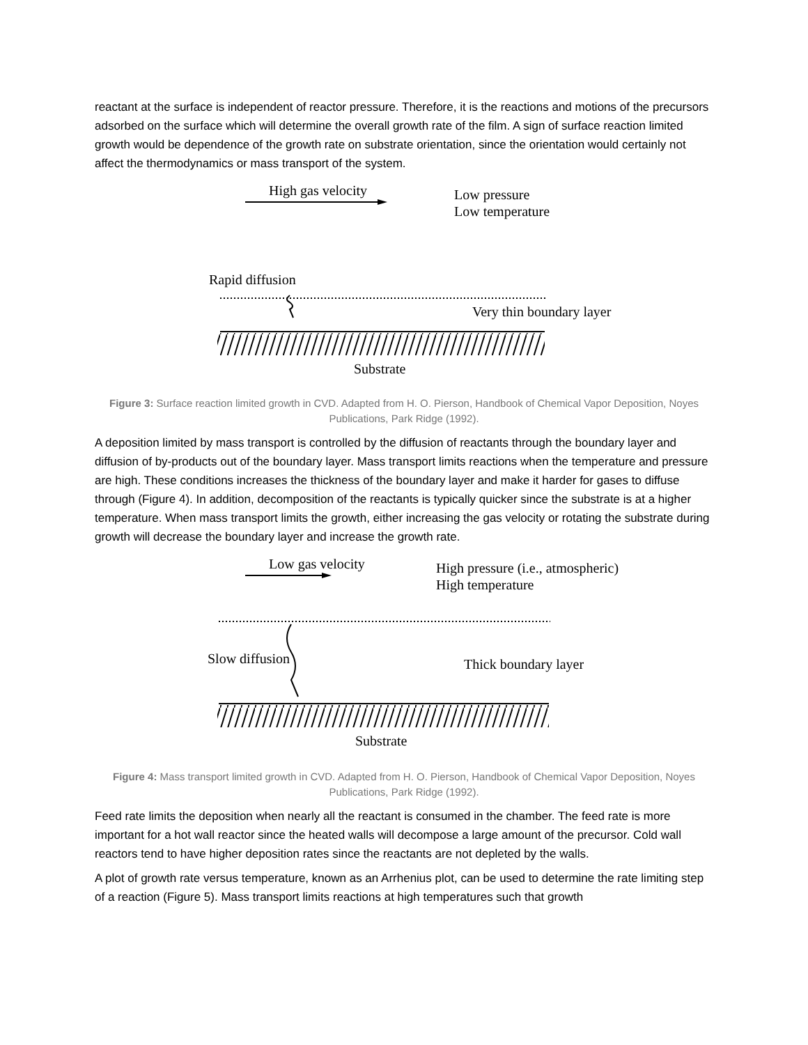reactant at the surface is independent of reactor pressure. Therefore, it is the reactions and motions of the precursors adsorbed on the surface which will determine the overall growth rate of the film. A sign of surface reaction limited growth would be dependence of the growth rate on substrate orientation, since the orientation would certainly not affect the thermodynamics or mass transport of the system.
High gas velocity
Low pressure
Low temperature
Rapid diffusion
Very thin boundary layer
Substrate
Figure 3: Surface reaction limited growth in CVD. Adapted from H. O. Pierson, Handbook of Chemical Vapor Deposition, Noyes Publications, Park Ridge (1992).
A deposition limited by mass transport is controlled by the diffusion of reactants through the boundary layer and diffusion of by-products out of the boundary layer. Mass transport limits reactions when the temperature and pressure are high. These conditions increases the thickness of the boundary layer and make it harder for gases to diffuse through (Figure 4). In addition, decomposition of the reactants is typically quicker since the substrate is at a higher temperature. When mass transport limits the growth, either increasing the gas velocity or rotating the substrate during growth will decrease the boundary layer and increase the growth rate.
Low gas velocity
High pressure (i.e., atmospheric)
High temperature
Slow diffusion
Thick boundary layer
Substrate
Figure 4: Mass transport limited growth in CVD. Adapted from H. O. Pierson, Handbook of Chemical Vapor Deposition, Noyes Publications, Park Ridge (1992).
Feed rate limits the deposition when nearly all the reactant is consumed in the chamber. The feed rate is more important for a hot wall reactor since the heated walls will decompose a large amount of the precursor. Cold wall reactors tend to have higher deposition rates since the reactants are not depleted by the walls.
A plot of growth rate versus temperature, known as an Arrhenius plot, can be used to determine the rate limiting step of a reaction (Figure 5). Mass transport limits reactions at high temperatures such that growth